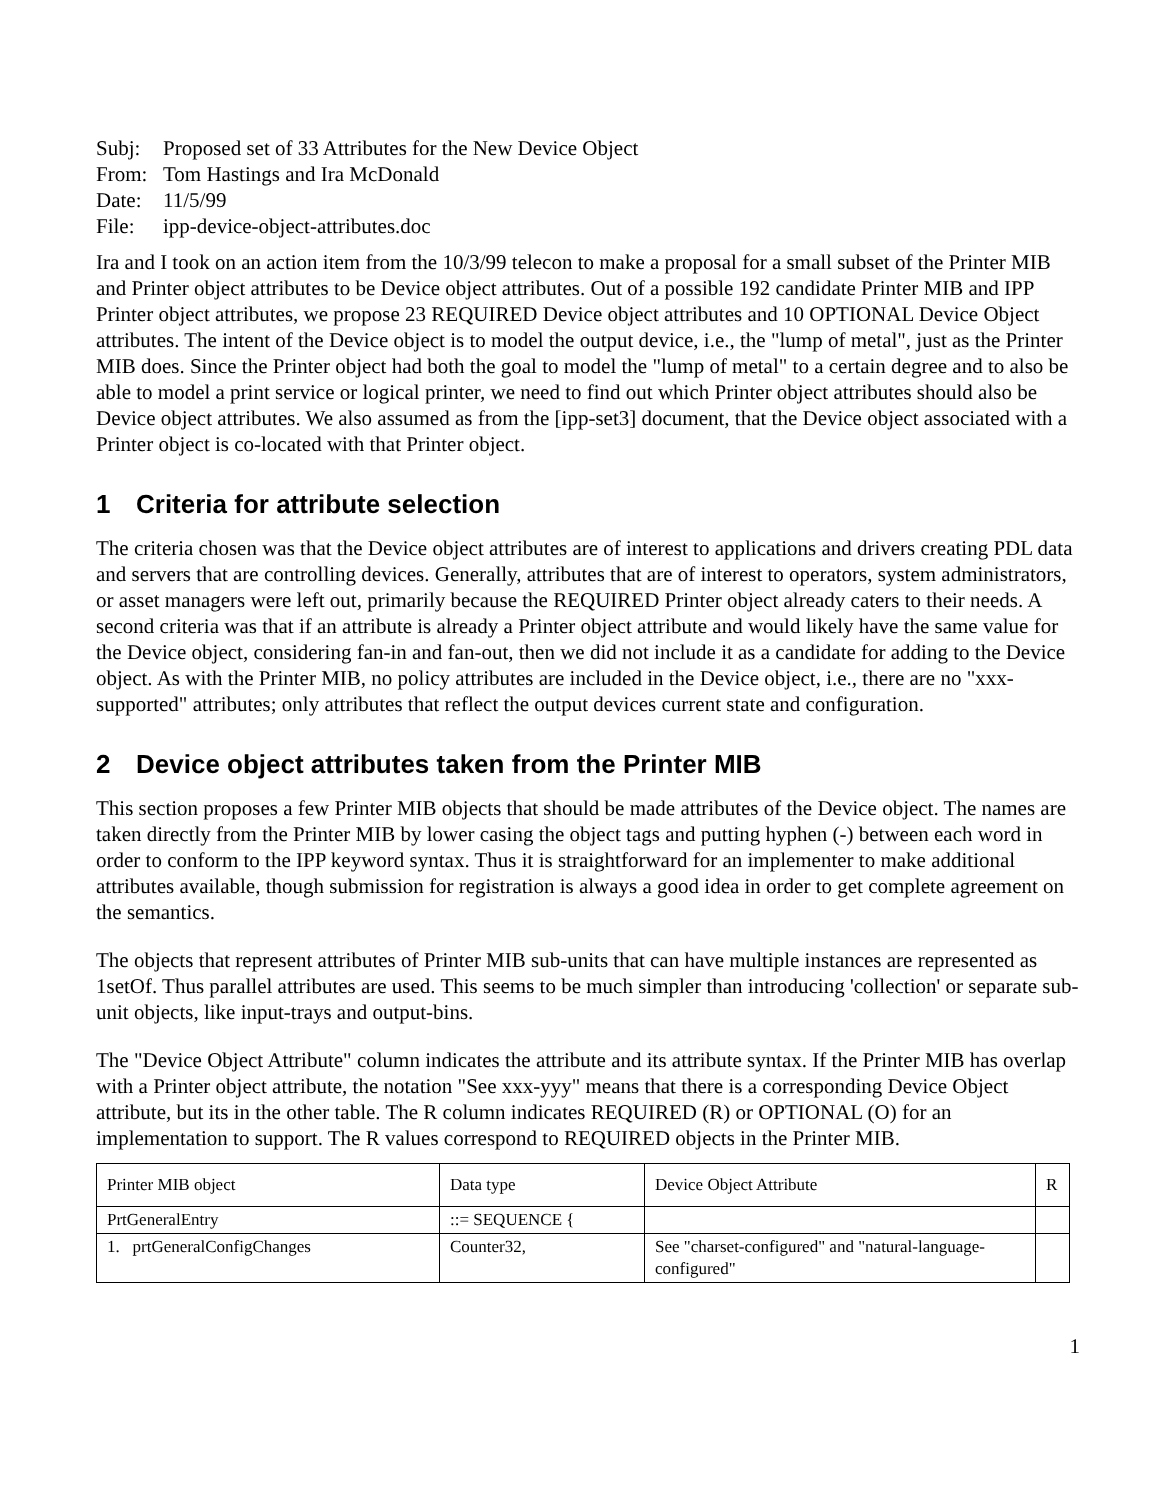Subj: Proposed set of 33 Attributes for the New Device Object
From: Tom Hastings and Ira McDonald
Date: 11/5/99
File: ipp-device-object-attributes.doc
Ira and I took on an action item from the 10/3/99 telecon to make a proposal for a small subset of the Printer MIB and Printer object attributes to be Device object attributes. Out of a possible 192 candidate Printer MIB and IPP Printer object attributes, we propose 23 REQUIRED Device object attributes and 10 OPTIONAL Device Object attributes. The intent of the Device object is to model the output device, i.e., the "lump of metal", just as the Printer MIB does. Since the Printer object had both the goal to model the "lump of metal" to a certain degree and to also be able to model a print service or logical printer, we need to find out which Printer object attributes should also be Device object attributes. We also assumed as from the [ipp-set3] document, that the Device object associated with a Printer object is co-located with that Printer object.
1 Criteria for attribute selection
The criteria chosen was that the Device object attributes are of interest to applications and drivers creating PDL data and servers that are controlling devices. Generally, attributes that are of interest to operators, system administrators, or asset managers were left out, primarily because the REQUIRED Printer object already caters to their needs. A second criteria was that if an attribute is already a Printer object attribute and would likely have the same value for the Device object, considering fan-in and fan-out, then we did not include it as a candidate for adding to the Device object. As with the Printer MIB, no policy attributes are included in the Device object, i.e., there are no "xxx-supported" attributes; only attributes that reflect the output devices current state and configuration.
2 Device object attributes taken from the Printer MIB
This section proposes a few Printer MIB objects that should be made attributes of the Device object. The names are taken directly from the Printer MIB by lower casing the object tags and putting hyphen (-) between each word in order to conform to the IPP keyword syntax. Thus it is straightforward for an implementer to make additional attributes available, though submission for registration is always a good idea in order to get complete agreement on the semantics.
The objects that represent attributes of Printer MIB sub-units that can have multiple instances are represented as 1setOf. Thus parallel attributes are used. This seems to be much simpler than introducing 'collection' or separate sub-unit objects, like input-trays and output-bins.
The "Device Object Attribute" column indicates the attribute and its attribute syntax. If the Printer MIB has overlap with a Printer object attribute, the notation "See xxx-yyy" means that there is a corresponding Device Object attribute, but its in the other table. The R column indicates REQUIRED (R) or OPTIONAL (O) for an implementation to support. The R values correspond to REQUIRED objects in the Printer MIB.
| Printer MIB object | Data type | Device Object Attribute | R |
| PrtGeneralEntry | ::= SEQUENCE { | | |
| 1. prtGeneralConfigChanges | Counter32, | See "charset-configured" and "natural-language-configured" | |
1